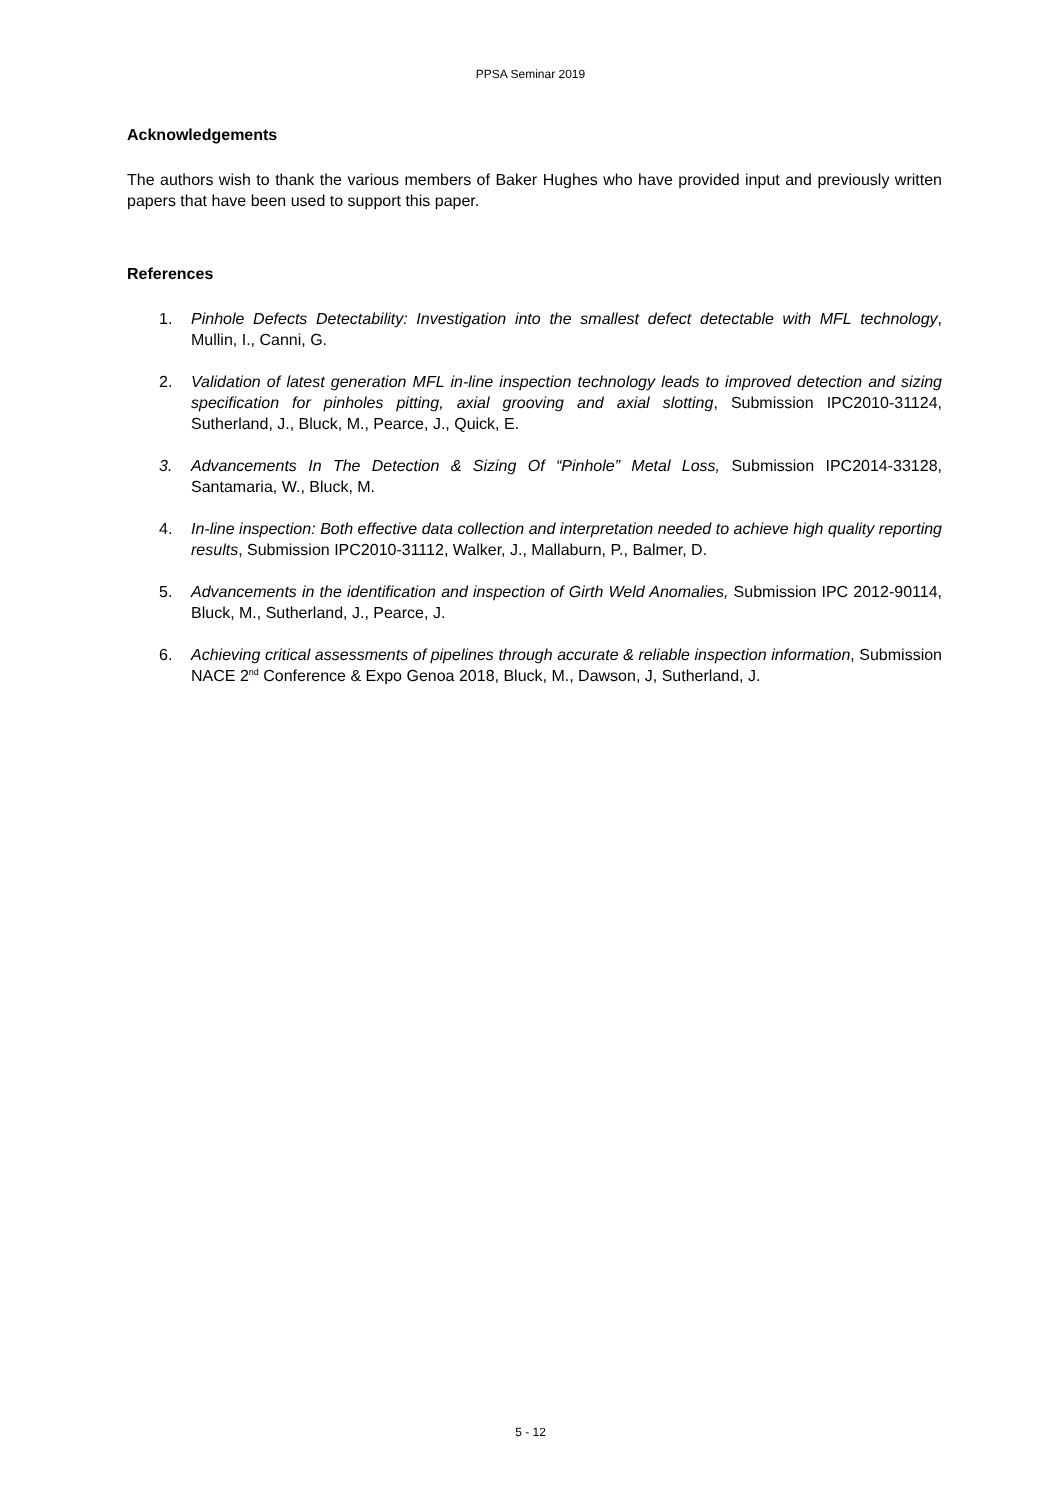PPSA Seminar 2019
Acknowledgements
The authors wish to thank the various members of Baker Hughes who have provided input and previously written papers that have been used to support this paper.
References
1. Pinhole Defects Detectability: Investigation into the smallest defect detectable with MFL technology, Mullin, I., Canni, G.
2. Validation of latest generation MFL in-line inspection technology leads to improved detection and sizing specification for pinholes pitting, axial grooving and axial slotting, Submission IPC2010-31124, Sutherland, J., Bluck, M., Pearce, J., Quick, E.
3. Advancements In The Detection & Sizing Of “Pinhole” Metal Loss, Submission IPC2014-33128, Santamaria, W., Bluck, M.
4. In-line inspection: Both effective data collection and interpretation needed to achieve high quality reporting results, Submission IPC2010-31112, Walker, J., Mallaburn, P., Balmer, D.
5. Advancements in the identification and inspection of Girth Weld Anomalies, Submission IPC 2012-90114, Bluck, M., Sutherland, J., Pearce, J.
6. Achieving critical assessments of pipelines through accurate & reliable inspection information, Submission NACE 2<sup>nd</sup> Conference & Expo Genoa 2018, Bluck, M., Dawson, J, Sutherland, J.
5 - 12